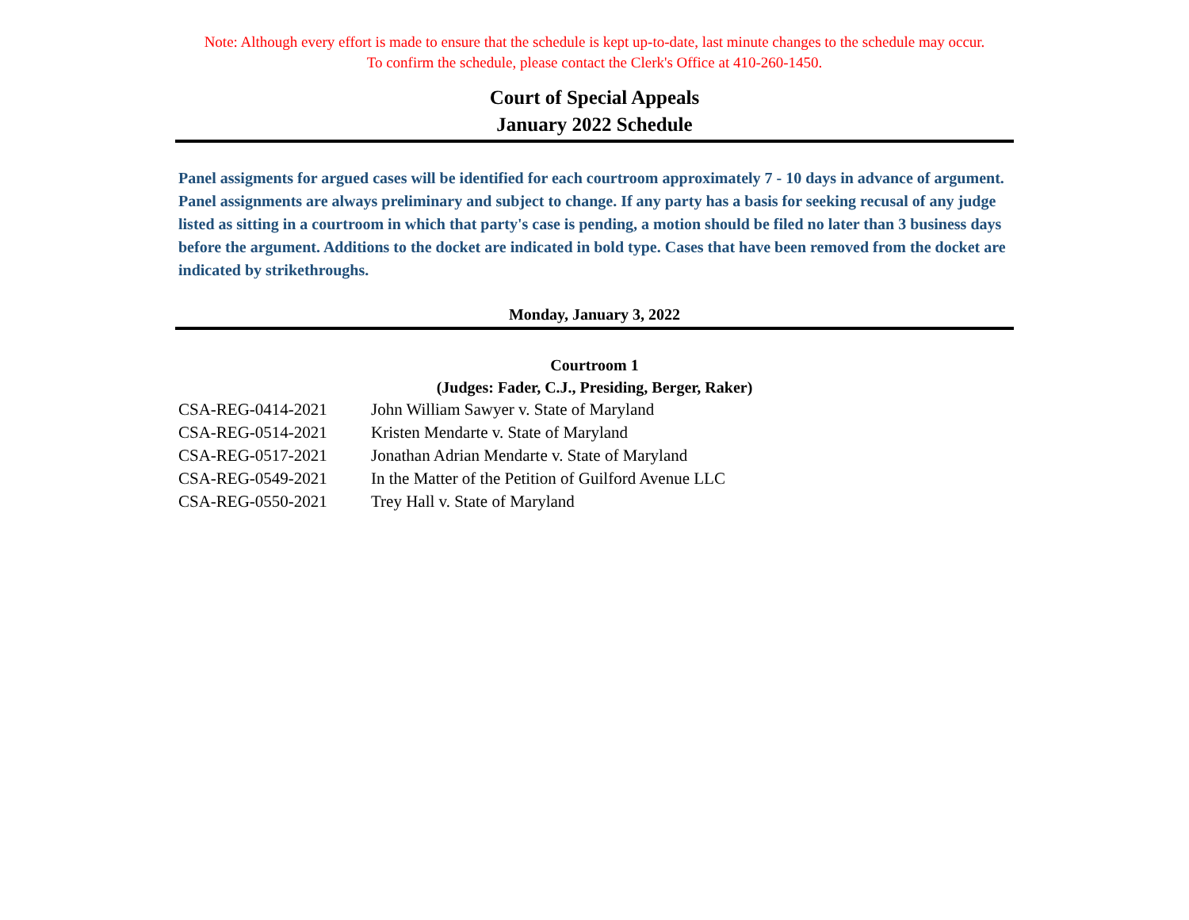Note: Although every effort is made to ensure that the schedule is kept up-to-date, last minute changes to the schedule may occur.
To confirm the schedule, please contact the Clerk's Office at 410-260-1450.
Court of Special Appeals
January 2022 Schedule
Panel assigments for argued cases will be identified for each courtroom approximately 7 - 10 days in advance of argument. Panel assignments are always preliminary and subject to change. If any party has a basis for seeking recusal of any judge listed as sitting in a courtroom in which that party's case is pending, a motion should be filed no later than 3 business days before the argument. Additions to the docket are indicated in bold type. Cases that have been removed from the docket are indicated by strikethroughs.
Monday, January 3, 2022
Courtroom 1
(Judges: Fader, C.J., Presiding, Berger, Raker)
| CSA-REG-0414-2021 | John William Sawyer v. State of Maryland |
| CSA-REG-0514-2021 | Kristen Mendarte v. State of Maryland |
| CSA-REG-0517-2021 | Jonathan Adrian Mendarte v. State of Maryland |
| CSA-REG-0549-2021 | In the Matter of the Petition of Guilford Avenue LLC |
| CSA-REG-0550-2021 | Trey Hall v. State of Maryland |